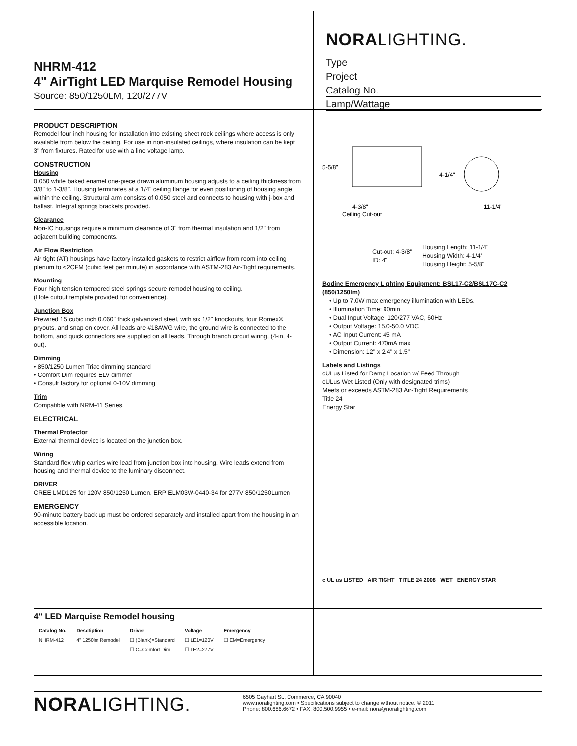NHRM-412
4" AirTight LED Marquise Remodel Housing
Source: 850/1250LM, 120/277V
NORALIGHTING.
Type
Project
Catalog No.
Lamp/Wattage
PRODUCT DESCRIPTION
Remodel four inch housing for installation into existing sheet rock ceilings where access is only available from below the ceiling. For use in non-insulated ceilings, where insulation can be kept 3" from fixtures. Rated for use with a line voltage lamp.
CONSTRUCTION
Housing
0.050 white baked enamel one-piece drawn aluminum housing adjusts to a ceiling thickness from 3/8" to 1-3/8". Housing terminates at a 1/4" ceiling flange for even positioning of housing angle within the ceiling. Structural arm consists of 0.050 steel and connects to housing with j-box and ballast. Integral springs brackets provided.
Clearance
Non-IC housings require a minimum clearance of 3" from thermal insulation and 1/2" from adjacent building components.
Air Flow Restriction
Air tight (AT) housings have factory installed gaskets to restrict airflow from room into ceiling plenum to <2CFM (cubic feet per minute) in accordance with ASTM-283 Air-Tight requirements.
Mounting
Four high tension tempered steel springs secure remodel housing to ceiling.
(Hole cutout template provided for convenience).
Junction Box
Prewired 15 cubic inch 0.060" thick galvanized steel, with six 1/2" knockouts, four Romex® pryouts, and snap on cover. All leads are #18AWG wire, the ground wire is connected to the bottom, and quick connectors are supplied on all leads. Through branch circuit wiring, (4-in, 4-out).
Dimming
• 850/1250 Lumen Triac dimming standard
• Comfort Dim requires ELV dimmer
• Consult factory for optional 0-10V dimming
Trim
Compatible with NRM-41 Series.
ELECTRICAL
Thermal Protector
External thermal device is located on the junction box.
Wiring
Standard flex whip carries wire lead from junction box into housing. Wire leads extend from housing and thermal device to the luminary disconnect.
DRIVER
CREE LMD125 for 120V 850/1250 Lumen. ERP ELM03W-0440-34 for 277V 850/1250Lumen
EMERGENCY
90-minute battery back up must be ordered separately and installed apart from the housing in an accessible location.
5-5/8"
4-3/8"
Ceiling Cut-out
4-1/4"
11-1/4"
| Cut-out: 4-3/8" ID: 4" | Housing Length: 11-1/4" Housing Width: 4-1/4" Housing Height: 5-5/8" |
Bodine Emergency Lighting Equipment: BSL17-C2/BSL17C-C2 (850/1250lm)
• Up to 7.0W max emergency illumination with LEDs.
• Illumination Time: 90min
• Dual Input Voltage: 120/277 VAC, 60Hz
• Output Voltage: 15.0-50.0 VDC
• AC Input Current: 45 mA
• Output Current: 470mA max
• Dimension: 12" x 2.4" x 1.5"
Labels and Listings
cULus Listed for Damp Location w/ Feed Through
cULus Wet Listed (Only with designated trims)
Meets or exceeds ASTM-283 Air-Tight Requirements
Title 24
Energy Star
c UL us LISTED AIR TIGHT TITLE 24 2008 WET ENERGY STAR
4" LED Marquise Remodel housing
| Catalog No. | Desctiption | Driver | Voltage | Emergency |
| --- | --- | --- | --- | --- |
| NHRM-412 | 4" 1250lm Remodel | ☐ (Blank)=Standard | ☐ LE1=120V | ☐ EM=Emergency |
| | | ☐ C=Comfort Dim | ☐ LE2=277V | |
NORALIGHTING.
6505 Gayhart St., Commerce, CA 90040
www.noralighting.com • Specifications subject to change without notice. © 2011
Phone: 800.686.6672 • FAX: 800.500.9955 • e-mail: nora@noralighting.com